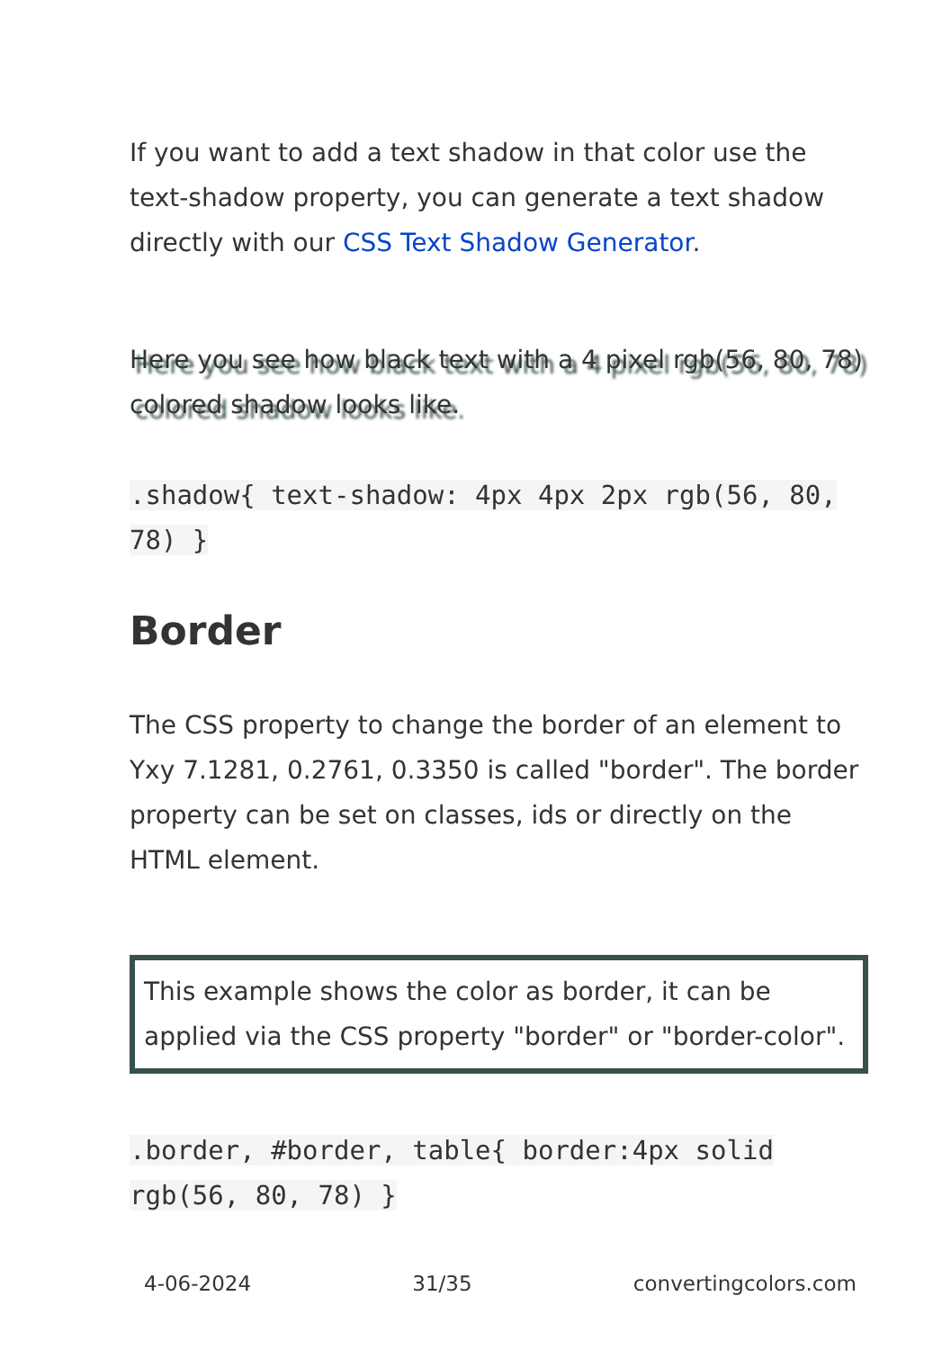If you want to add a text shadow in that color use the text-shadow property, you can generate a text shadow directly with our CSS Text Shadow Generator.
Here you see how black text with a 4 pixel rgb(56, 80, 78) colored shadow looks like.
.shadow{ text-shadow: 4px 4px 2px rgb(56, 80, 78) }
Border
The CSS property to change the border of an element to Yxy 7.1281, 0.2761, 0.3350 is called "border". The border property can be set on classes, ids or directly on the HTML element.
This example shows the color as border, it can be applied via the CSS property "border" or "border-color".
.border, #border, table{ border:4px solid rgb(56, 80, 78) }
4-06-2024 31/35 convertingcolors.com